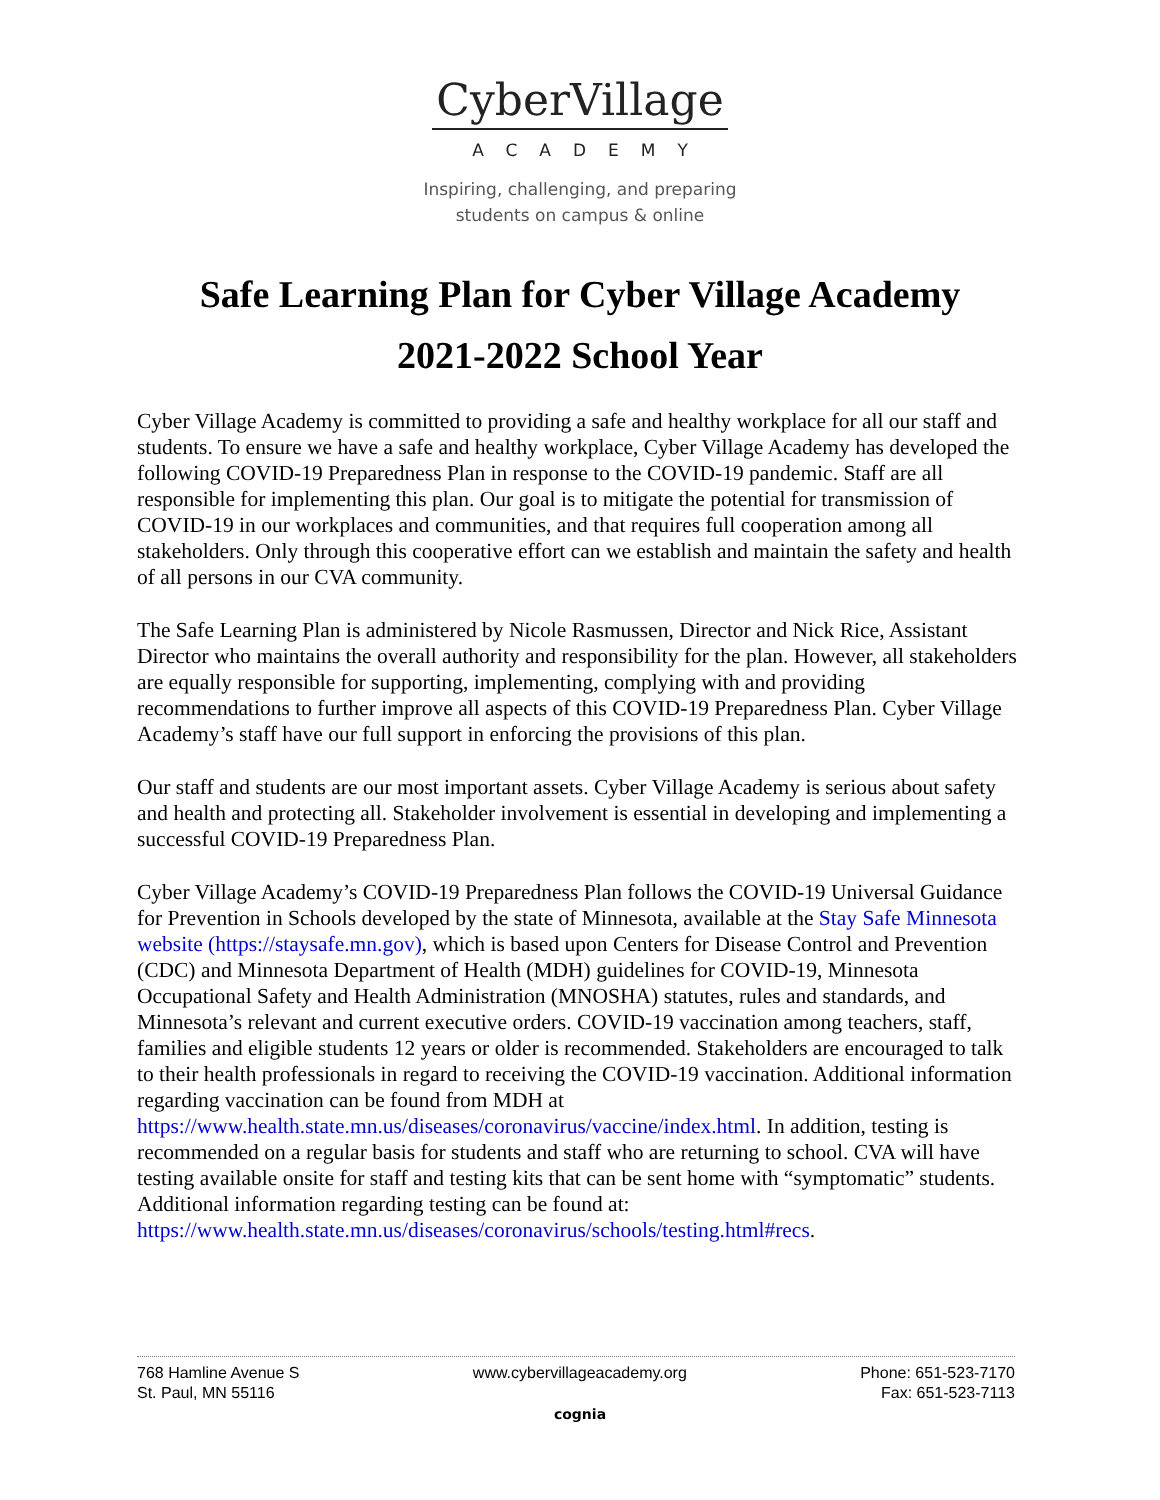CyberVillage
ACADEMY
Inspiring, challenging, and preparing
students on campus & online
Safe Learning Plan for Cyber Village Academy
2021-2022 School Year
Cyber Village Academy is committed to providing a safe and healthy workplace for all our staff and students. To ensure we have a safe and healthy workplace, Cyber Village Academy has developed the following COVID-19 Preparedness Plan in response to the COVID-19 pandemic. Staff are all responsible for implementing this plan. Our goal is to mitigate the potential for transmission of COVID-19 in our workplaces and communities, and that requires full cooperation among all stakeholders. Only through this cooperative effort can we establish and maintain the safety and health of all persons in our CVA community.
The Safe Learning Plan is administered by Nicole Rasmussen, Director and Nick Rice, Assistant Director who maintains the overall authority and responsibility for the plan. However, all stakeholders are equally responsible for supporting, implementing, complying with and providing recommendations to further improve all aspects of this COVID-19 Preparedness Plan. Cyber Village Academy’s staff have our full support in enforcing the provisions of this plan.
Our staff and students are our most important assets. Cyber Village Academy is serious about safety and health and protecting all. Stakeholder involvement is essential in developing and implementing a successful COVID-19 Preparedness Plan.
Cyber Village Academy’s COVID-19 Preparedness Plan follows the COVID-19 Universal Guidance for Prevention in Schools developed by the state of Minnesota, available at the Stay Safe Minnesota website (https://staysafe.mn.gov), which is based upon Centers for Disease Control and Prevention (CDC) and Minnesota Department of Health (MDH) guidelines for COVID-19, Minnesota Occupational Safety and Health Administration (MNOSHA) statutes, rules and standards, and Minnesota’s relevant and current executive orders. COVID-19 vaccination among teachers, staff, families and eligible students 12 years or older is recommended. Stakeholders are encouraged to talk to their health professionals in regard to receiving the COVID-19 vaccination. Additional information regarding vaccination can be found from MDH at https://www.health.state.mn.us/diseases/coronavirus/vaccine/index.html. In addition, testing is recommended on a regular basis for students and staff who are returning to school. CVA will have testing available onsite for staff and testing kits that can be sent home with “symptomatic” students. Additional information regarding testing can be found at: https://www.health.state.mn.us/diseases/coronavirus/schools/testing.html#recs.
768 Hamline Avenue S
St. Paul, MN 55116
www.cybervillageacademy.org Phone: 651-523-7170
Fax: 651-523-7113
cognia